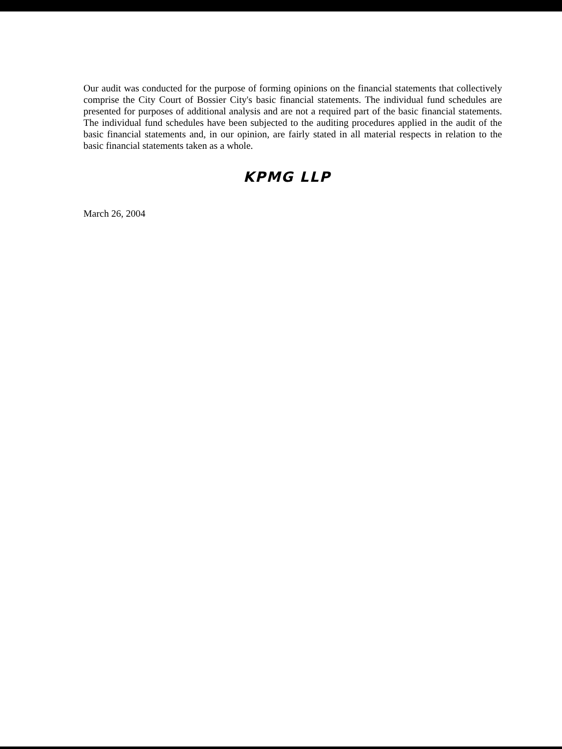Our audit was conducted for the purpose of forming opinions on the financial statements that collectively comprise the City Court of Bossier City's basic financial statements. The individual fund schedules are presented for purposes of additional analysis and are not a required part of the basic financial statements. The individual fund schedules have been subjected to the auditing procedures applied in the audit of the basic financial statements and, in our opinion, are fairly stated in all material respects in relation to the basic financial statements taken as a whole.
KPMG LLP
March 26, 2004